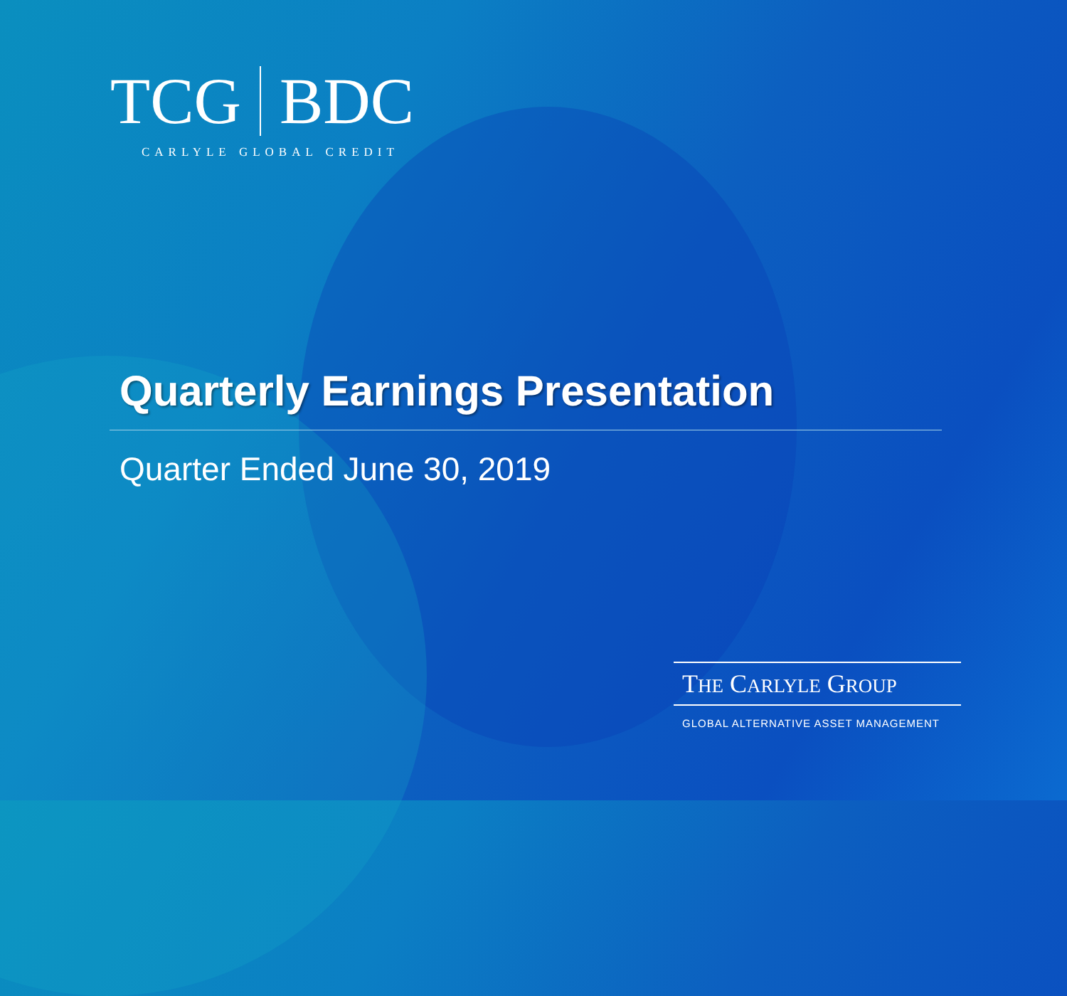TCG BDC
CARLYLE GLOBAL CREDIT
Quarterly Earnings Presentation
Quarter Ended June 30, 2019
THE CARLYLE GROUP
GLOBAL ALTERNATIVE ASSET MANAGEMENT